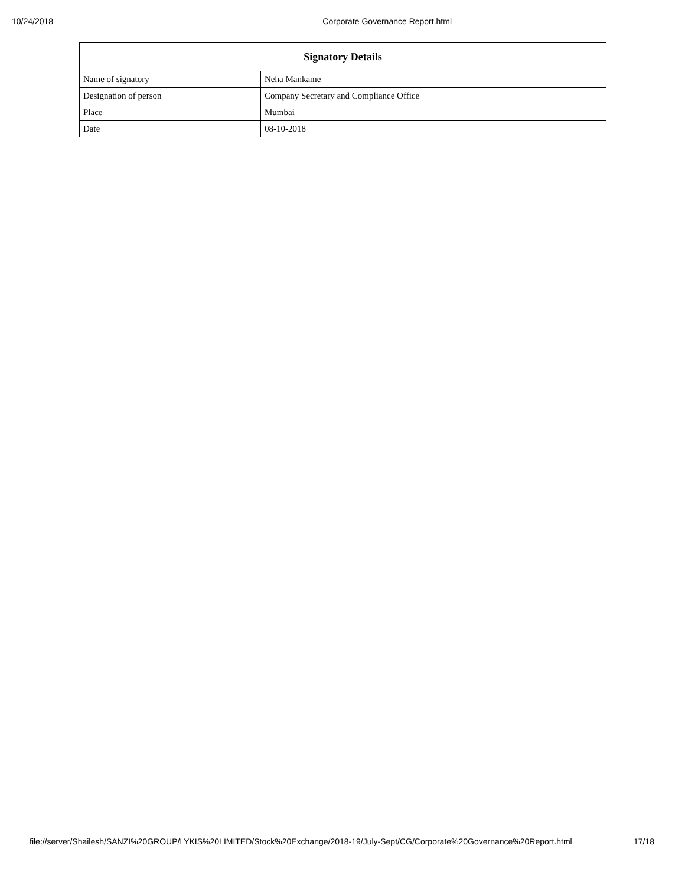10/24/2018 Corporate Governance Report.html
| Signatory Details | |
| --- | --- |
| Name of signatory | Neha Mankame |
| Designation of person | Company Secretary and Compliance Office |
| Place | Mumbai |
| Date | 08-10-2018 |
file://server/Shailesh/SANZI%20GROUP/LYKIS%20LIMITED/Stock%20Exchange/2018-19/July-Sept/CG/Corporate%20Governance%20Report.html 17/18